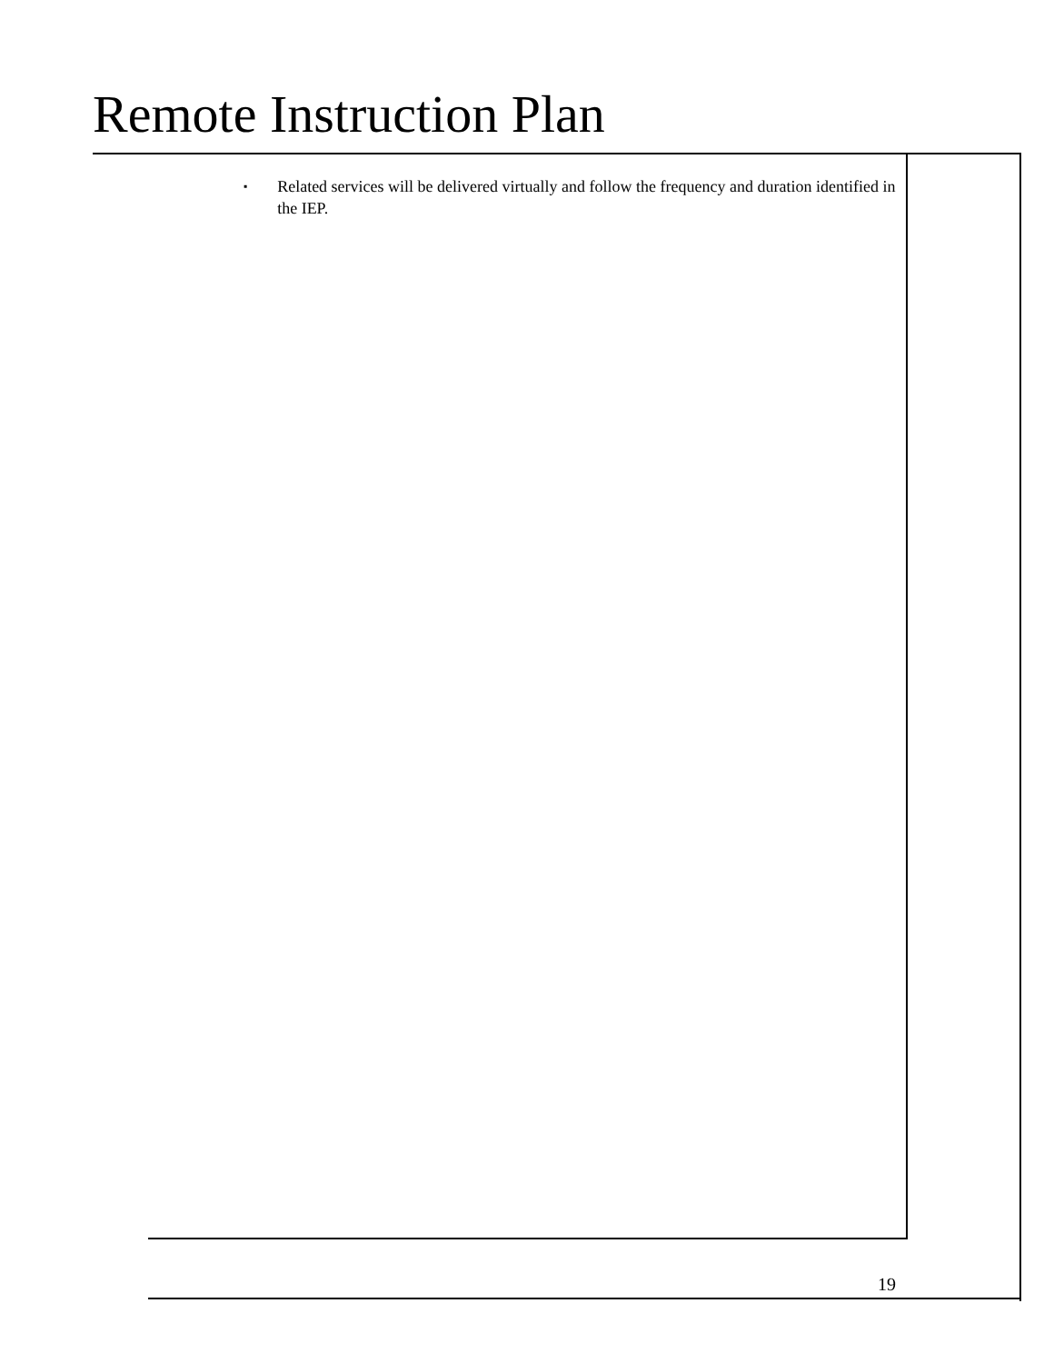Remote Instruction Plan
▪
Related services will be delivered virtually and follow the frequency and duration identified in the IEP.
19